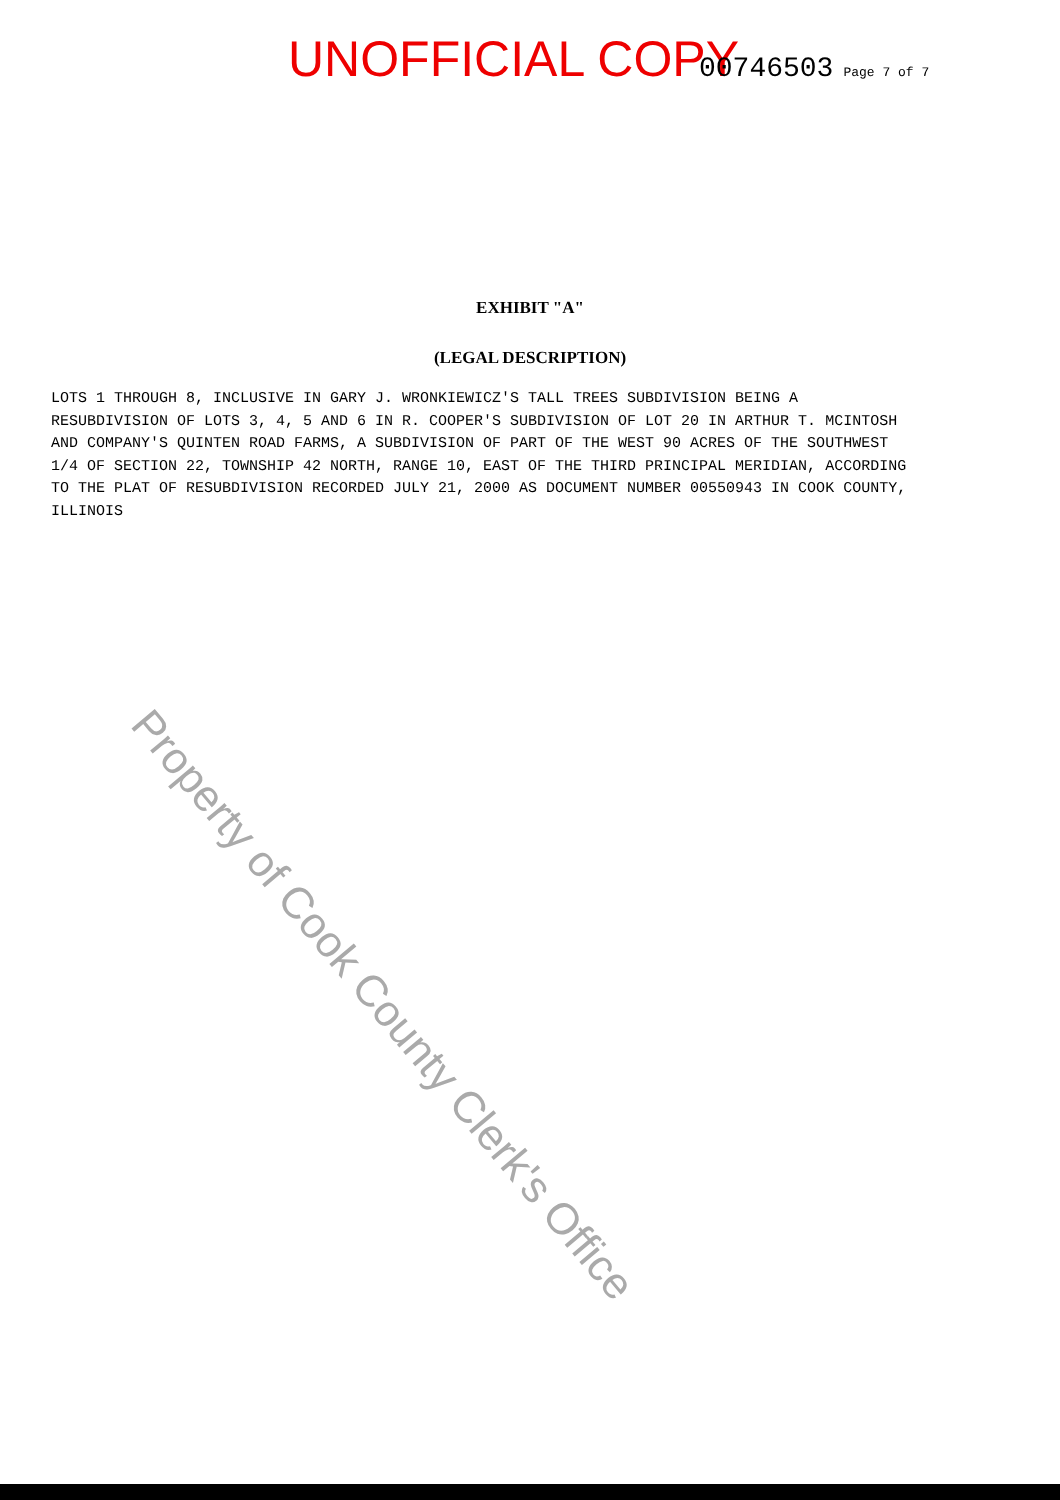UNOFFICIAL COPY 00746503 Page 7 of 7
EXHIBIT "A"
(LEGAL DESCRIPTION)
LOTS 1 THROUGH 8, INCLUSIVE IN GARY J. WRONKIEWICZ'S TALL TREES SUBDIVISION BEING A RESUBDIVISION OF LOTS 3, 4, 5 AND 6 IN R. COOPER'S SUBDIVISION OF LOT 20 IN ARTHUR T. MCINTOSH AND COMPANY'S QUINTEN ROAD FARMS, A SUBDIVISION OF PART OF THE WEST 90 ACRES OF THE SOUTHWEST 1/4 OF SECTION 22, TOWNSHIP 42 NORTH, RANGE 10, EAST OF THE THIRD PRINCIPAL MERIDIAN, ACCORDING TO THE PLAT OF RESUBDIVISION RECORDED JULY 21, 2000 AS DOCUMENT NUMBER 00550943 IN COOK COUNTY, ILLINOIS
Property of Cook County Clerk's Office